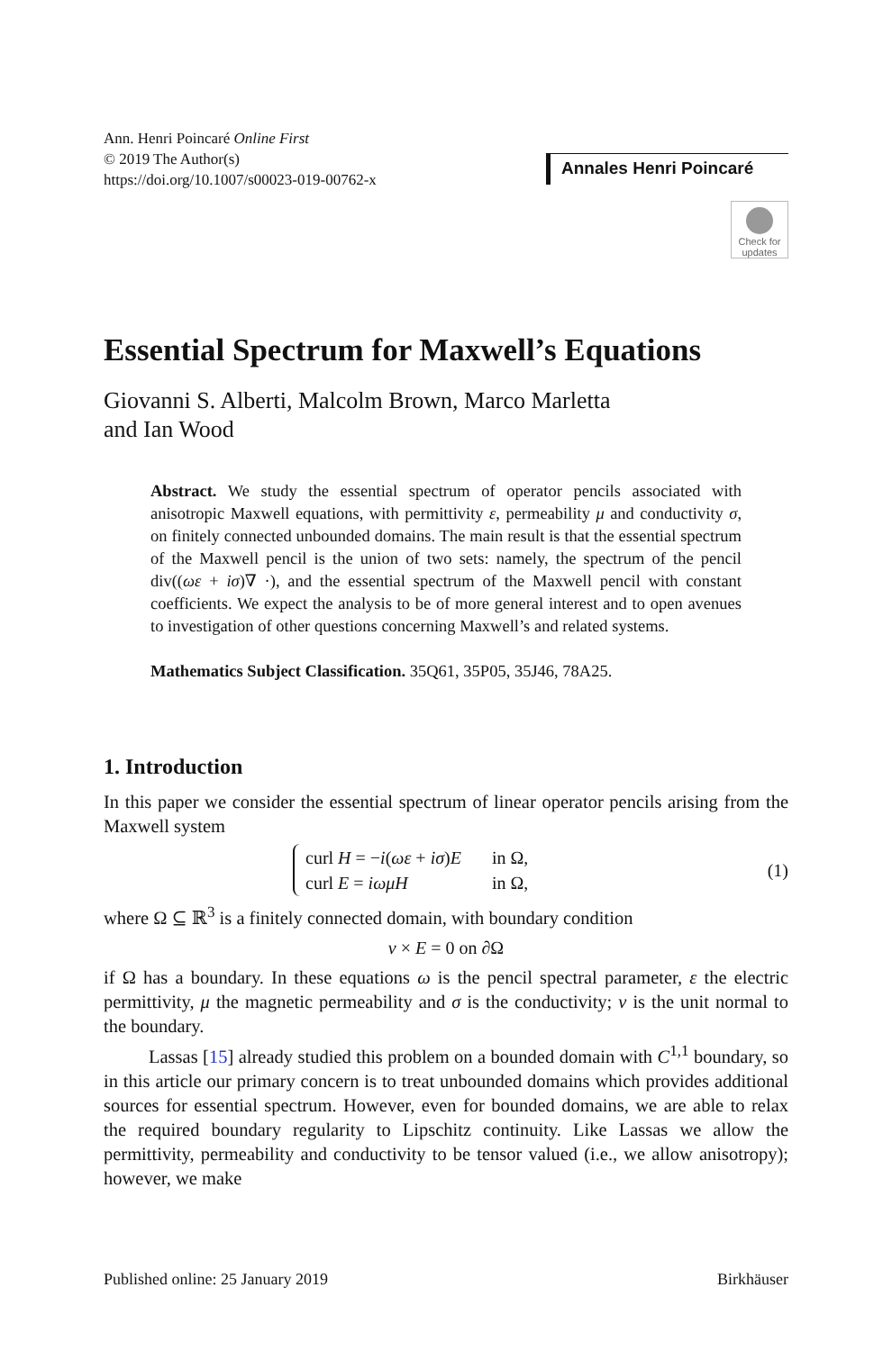Ann. Henri Poincaré Online First
© 2019 The Author(s)
https://doi.org/10.1007/s00023-019-00762-x
Annales Henri Poincaré
Check for updates
Essential Spectrum for Maxwell’s Equations
Giovanni S. Alberti, Malcolm Brown, Marco Marletta
and Ian Wood
Abstract. We study the essential spectrum of operator pencils associated with anisotropic Maxwell equations, with permittivity ε, permeability μ and conductivity σ, on finitely connected unbounded domains. The main result is that the essential spectrum of the Maxwell pencil is the union of two sets: namely, the spectrum of the pencil div((ωε + iσ)∇ ·), and the essential spectrum of the Maxwell pencil with constant coefficients. We expect the analysis to be of more general interest and to open avenues to investigation of other questions concerning Maxwell’s and related systems.
Mathematics Subject Classification. 35Q61, 35P05, 35J46, 78A25.
1. Introduction
In this paper we consider the essential spectrum of linear operator pencils arising from the Maxwell system
| curl H = − i ( ωε + iσ ) E | in Ω, |
| curl E = iωμH | in Ω, |
(1)
where Ω ⊆ ℝ<sup>3</sup> is a finitely connected domain, with boundary condition
ν × E = 0 on ∂Ω
if Ω has a boundary. In these equations ω is the pencil spectral parameter, ε the electric permittivity, μ the magnetic permeability and σ is the conductivity; ν is the unit normal to the boundary.
Lassas [15] already studied this problem on a bounded domain with C<sup>1,1</sup> boundary, so in this article our primary concern is to treat unbounded domains which provides additional sources for essential spectrum. However, even for bounded domains, we are able to relax the required boundary regularity to Lipschitz continuity. Like Lassas we allow the permittivity, permeability and conductivity to be tensor valued (i.e., we allow anisotropy); however, we make
Published online: 25 January 2019 Birkhäuser